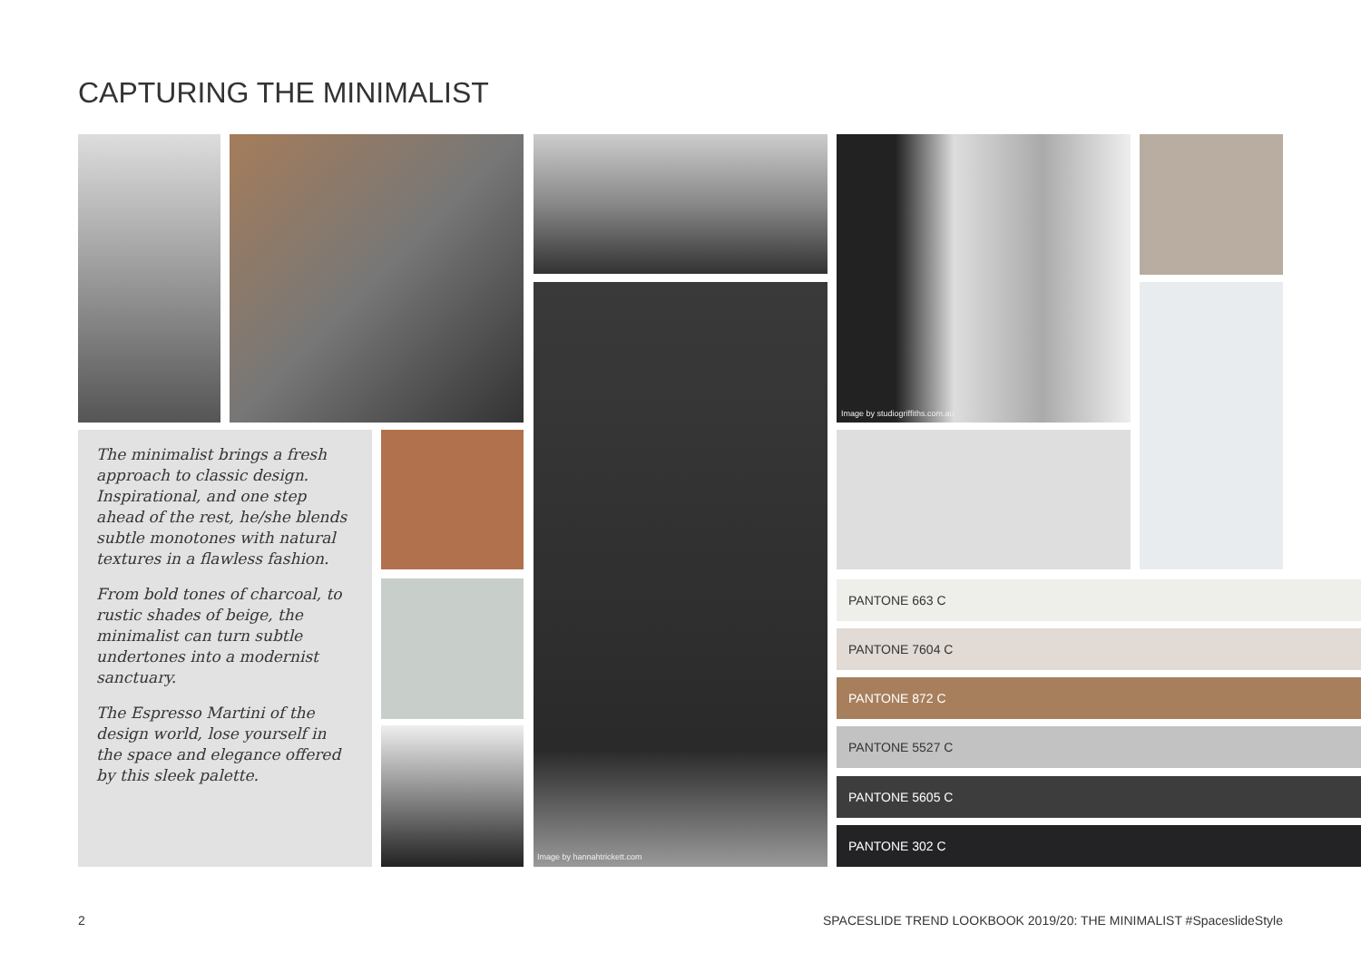CAPTURING THE MINIMALIST
Image by hannahtrickett.com
Image by studiogriffiths.com.au
The minimalist brings a fresh approach to classic design. Inspirational, and one step ahead of the rest, he/she blends subtle monotones with natural textures in a flawless fashion.
From bold tones of charcoal, to rustic shades of beige, the minimalist can turn subtle undertones into a modernist sanctuary.
The Espresso Martini of the design world, lose yourself in the space and elegance offered by this sleek palette.
PANTONE 663 C
PANTONE 7604 C
PANTONE 872 C
PANTONE 5527 C
PANTONE 5605 C
PANTONE 302 C
2
SPACESLIDE TREND LOOKBOOK 2019/20: THE MINIMALIST #SpaceslideStyle